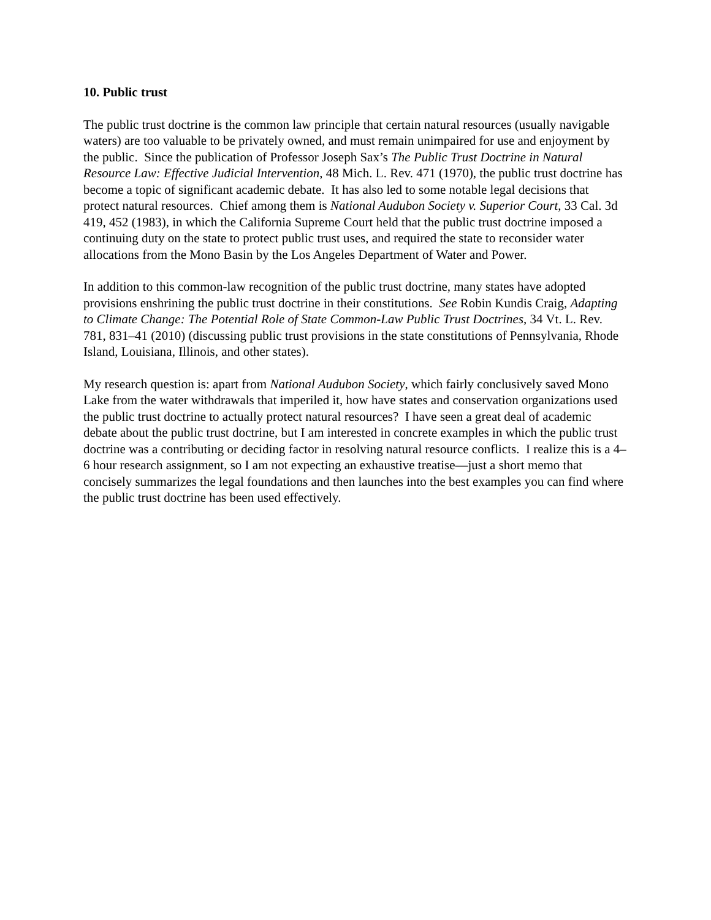10. Public trust
The public trust doctrine is the common law principle that certain natural resources (usually navigable waters) are too valuable to be privately owned, and must remain unimpaired for use and enjoyment by the public. Since the publication of Professor Joseph Sax’s The Public Trust Doctrine in Natural Resource Law: Effective Judicial Intervention, 48 Mich. L. Rev. 471 (1970), the public trust doctrine has become a topic of significant academic debate. It has also led to some notable legal decisions that protect natural resources. Chief among them is National Audubon Society v. Superior Court, 33 Cal. 3d 419, 452 (1983), in which the California Supreme Court held that the public trust doctrine imposed a continuing duty on the state to protect public trust uses, and required the state to reconsider water allocations from the Mono Basin by the Los Angeles Department of Water and Power.
In addition to this common-law recognition of the public trust doctrine, many states have adopted provisions enshrining the public trust doctrine in their constitutions. See Robin Kundis Craig, Adapting to Climate Change: The Potential Role of State Common-Law Public Trust Doctrines, 34 Vt. L. Rev. 781, 831–41 (2010) (discussing public trust provisions in the state constitutions of Pennsylvania, Rhode Island, Louisiana, Illinois, and other states).
My research question is: apart from National Audubon Society, which fairly conclusively saved Mono Lake from the water withdrawals that imperiled it, how have states and conservation organizations used the public trust doctrine to actually protect natural resources? I have seen a great deal of academic debate about the public trust doctrine, but I am interested in concrete examples in which the public trust doctrine was a contributing or deciding factor in resolving natural resource conflicts. I realize this is a 4–6 hour research assignment, so I am not expecting an exhaustive treatise—just a short memo that concisely summarizes the legal foundations and then launches into the best examples you can find where the public trust doctrine has been used effectively.